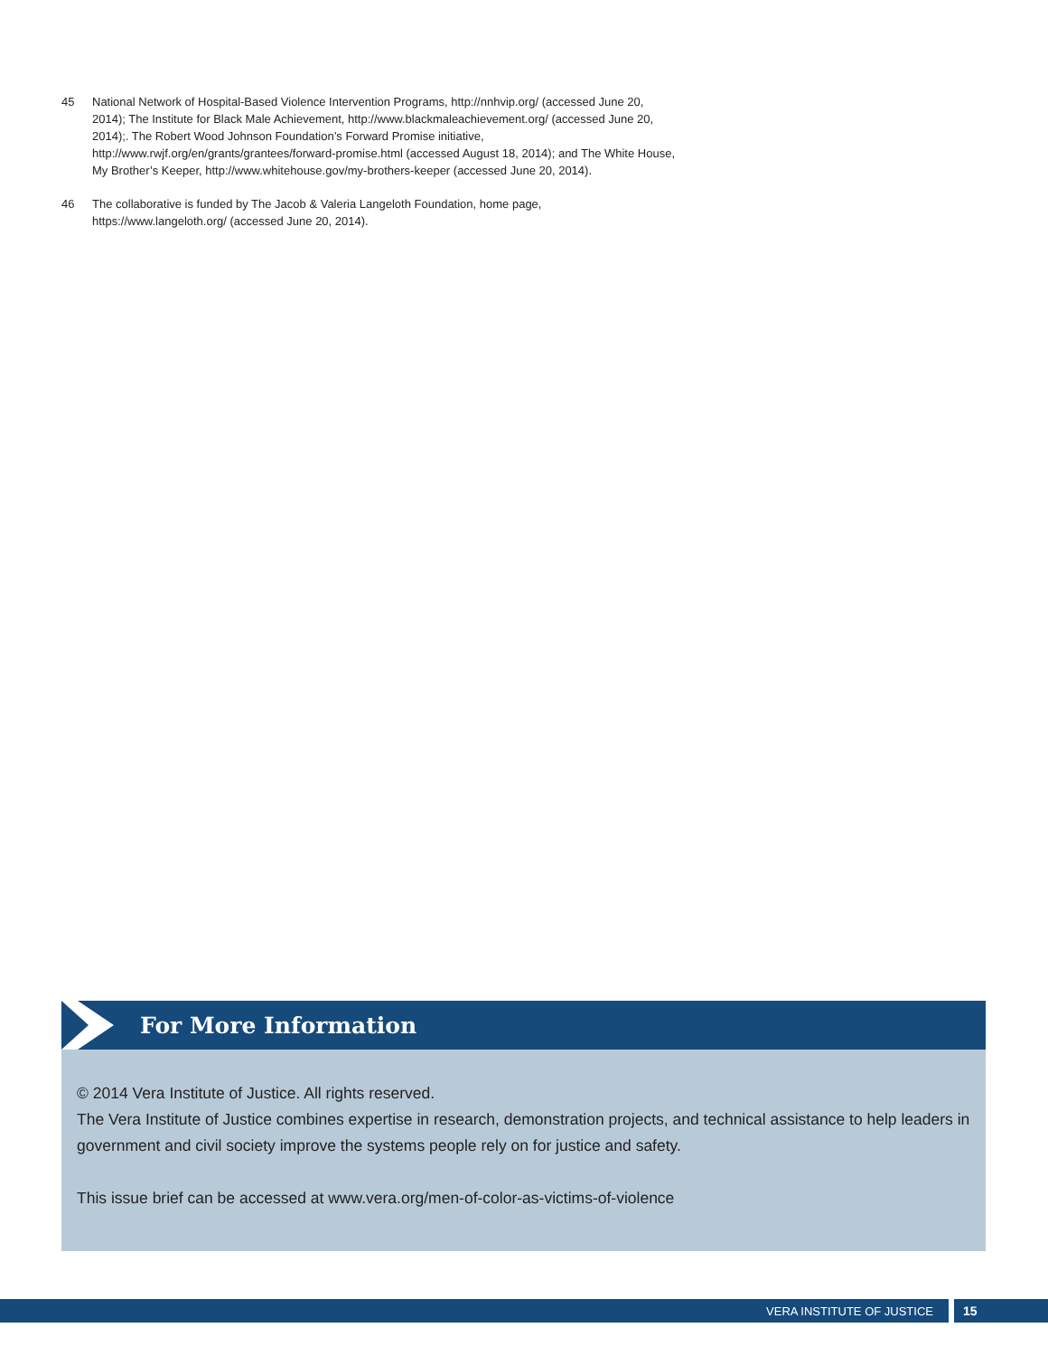45 National Network of Hospital-Based Violence Intervention Programs, http://nnhvip.org/ (accessed June 20, 2014); The Institute for Black Male Achievement, http://www.blackmaleachievement.org/ (accessed June 20, 2014);. The Robert Wood Johnson Foundation’s Forward Promise initiative, http://www.rwjf.org/en/grants/grantees/forward-promise.html (accessed August 18, 2014); and The White House, My Brother’s Keeper, http://www.whitehouse.gov/my-brothers-keeper (accessed June 20, 2014).
46 The collaborative is funded by The Jacob & Valeria Langeloth Foundation, home page, https://www.langeloth.org/ (accessed June 20, 2014).
For More Information
© 2014 Vera Institute of Justice. All rights reserved.
The Vera Institute of Justice combines expertise in research, demonstration projects, and technical assistance to help leaders in government and civil society improve the systems people rely on for justice and safety.
This issue brief can be accessed at www.vera.org/men-of-color-as-victims-of-violence
VERA INSTITUTE OF JUSTICE 15